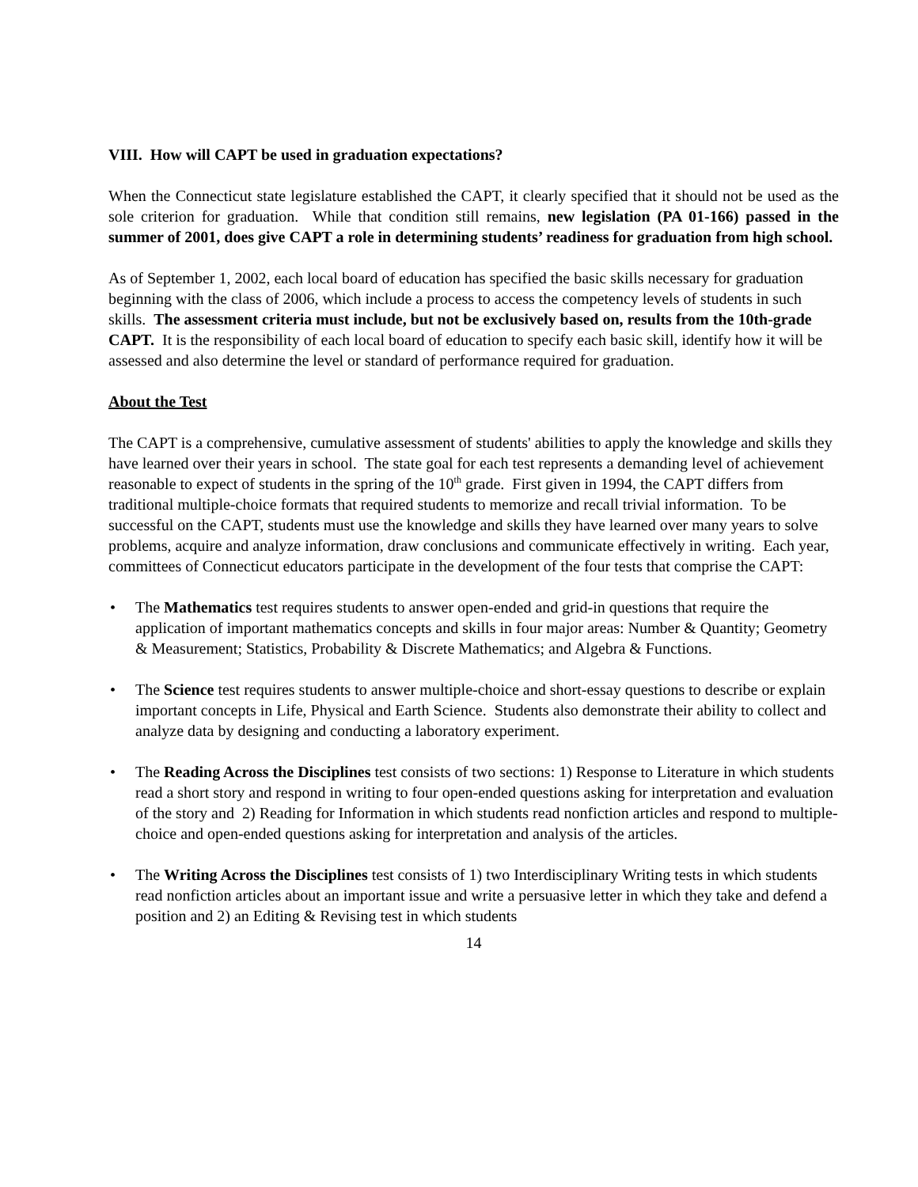VIII. How will CAPT be used in graduation expectations?
When the Connecticut state legislature established the CAPT, it clearly specified that it should not be used as the sole criterion for graduation. While that condition still remains, new legislation (PA 01-166) passed in the summer of 2001, does give CAPT a role in determining students’ readiness for graduation from high school.
As of September 1, 2002, each local board of education has specified the basic skills necessary for graduation beginning with the class of 2006, which include a process to access the competency levels of students in such skills. The assessment criteria must include, but not be exclusively based on, results from the 10th-grade CAPT. It is the responsibility of each local board of education to specify each basic skill, identify how it will be assessed and also determine the level or standard of performance required for graduation.
About the Test
The CAPT is a comprehensive, cumulative assessment of students' abilities to apply the knowledge and skills they have learned over their years in school. The state goal for each test represents a demanding level of achievement reasonable to expect of students in the spring of the 10<sup>th</sup> grade. First given in 1994, the CAPT differs from traditional multiple-choice formats that required students to memorize and recall trivial information. To be successful on the CAPT, students must use the knowledge and skills they have learned over many years to solve problems, acquire and analyze information, draw conclusions and communicate effectively in writing. Each year, committees of Connecticut educators participate in the development of the four tests that comprise the CAPT:
• The Mathematics test requires students to answer open-ended and grid-in questions that require the application of important mathematics concepts and skills in four major areas: Number & Quantity; Geometry & Measurement; Statistics, Probability & Discrete Mathematics; and Algebra & Functions.
• The Science test requires students to answer multiple-choice and short-essay questions to describe or explain important concepts in Life, Physical and Earth Science. Students also demonstrate their ability to collect and analyze data by designing and conducting a laboratory experiment.
• The Reading Across the Disciplines test consists of two sections: 1) Response to Literature in which students read a short story and respond in writing to four open-ended questions asking for interpretation and evaluation of the story and 2) Reading for Information in which students read nonfiction articles and respond to multiple-choice and open-ended questions asking for interpretation and analysis of the articles.
• The Writing Across the Disciplines test consists of 1) two Interdisciplinary Writing tests in which students read nonfiction articles about an important issue and write a persuasive letter in which they take and defend a position and 2) an Editing & Revising test in which students
14